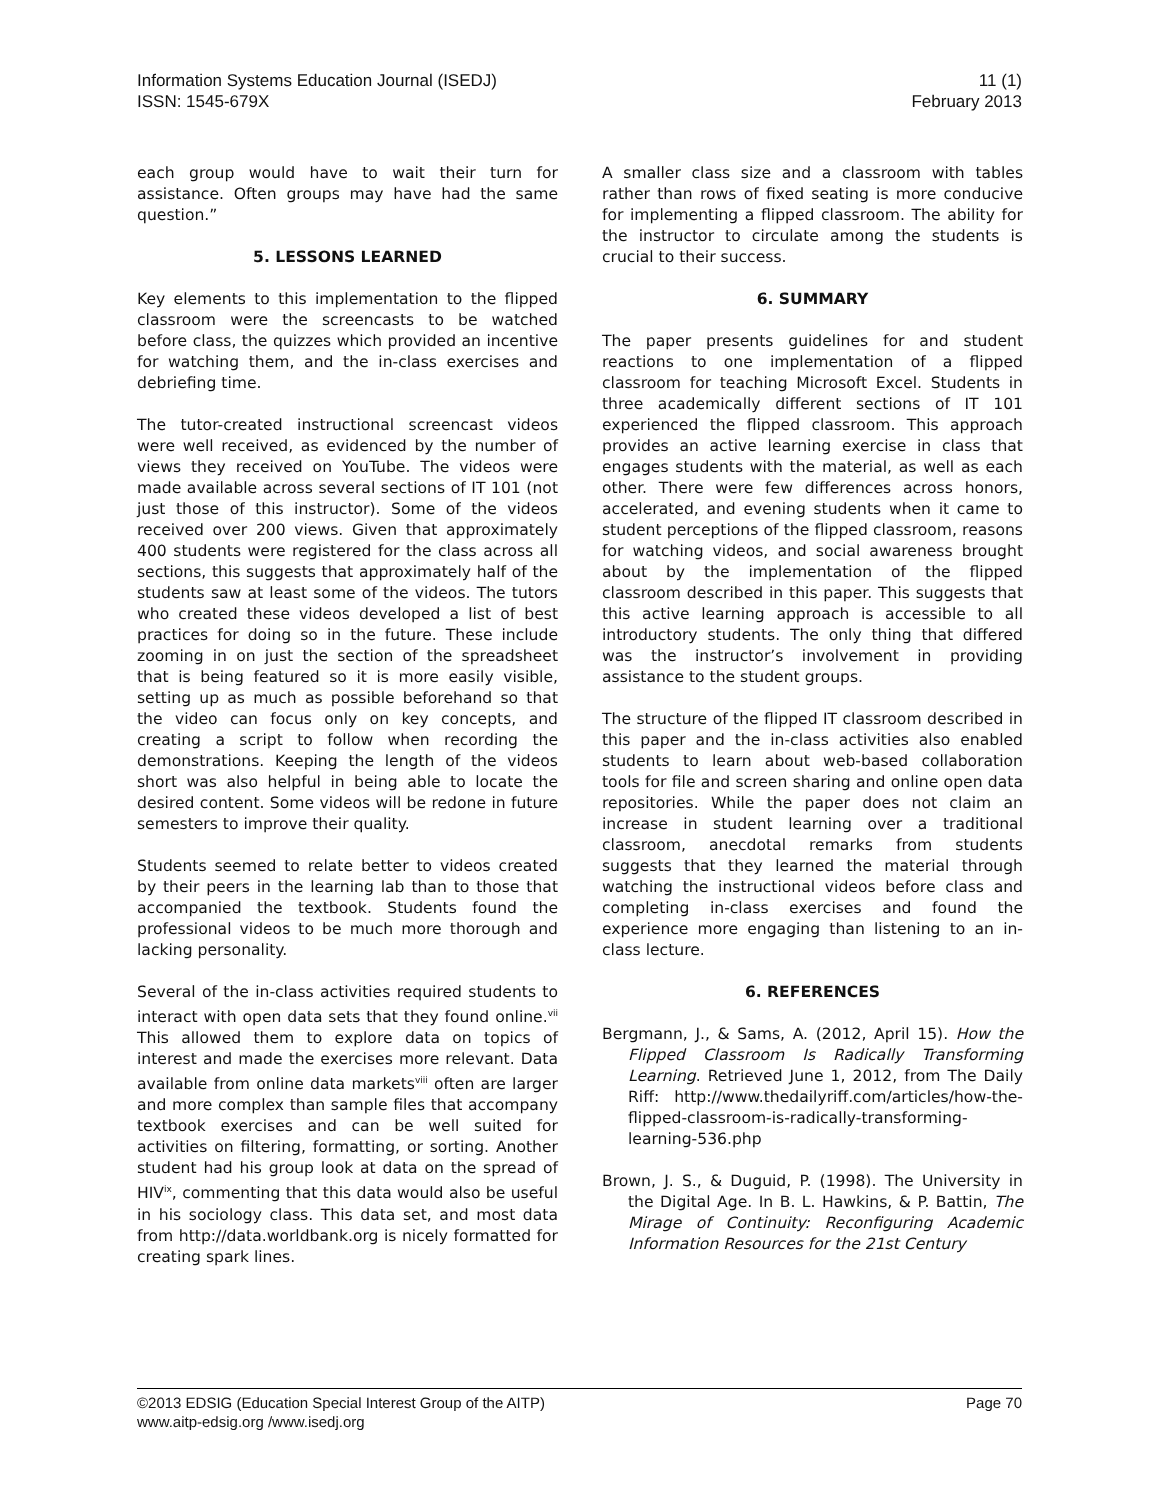Information Systems Education Journal (ISEDJ)
ISSN: 1545-679X
11 (1)
February 2013
each group would have to wait their turn for assistance. Often groups may have had the same question.”
5. LESSONS LEARNED
Key elements to this implementation to the flipped classroom were the screencasts to be watched before class, the quizzes which provided an incentive for watching them, and the in-class exercises and debriefing time.
The tutor-created instructional screencast videos were well received, as evidenced by the number of views they received on YouTube. The videos were made available across several sections of IT 101 (not just those of this instructor). Some of the videos received over 200 views. Given that approximately 400 students were registered for the class across all sections, this suggests that approximately half of the students saw at least some of the videos. The tutors who created these videos developed a list of best practices for doing so in the future. These include zooming in on just the section of the spreadsheet that is being featured so it is more easily visible, setting up as much as possible beforehand so that the video can focus only on key concepts, and creating a script to follow when recording the demonstrations. Keeping the length of the videos short was also helpful in being able to locate the desired content. Some videos will be redone in future semesters to improve their quality.
Students seemed to relate better to videos created by their peers in the learning lab than to those that accompanied the textbook. Students found the professional videos to be much more thorough and lacking personality.
Several of the in-class activities required students to interact with open data sets that they found online.<sup>vii</sup> This allowed them to explore data on topics of interest and made the exercises more relevant. Data available from online data markets<sup>viii</sup> often are larger and more complex than sample files that accompany textbook exercises and can be well suited for activities on filtering, formatting, or sorting. Another student had his group look at data on the spread of HIV<sup>ix</sup>, commenting that this data would also be useful in his sociology class. This data set, and most data from http://data.worldbank.org is nicely formatted for creating spark lines.
A smaller class size and a classroom with tables rather than rows of fixed seating is more conducive for implementing a flipped classroom. The ability for the instructor to circulate among the students is crucial to their success.
6. SUMMARY
The paper presents guidelines for and student reactions to one implementation of a flipped classroom for teaching Microsoft Excel. Students in three academically different sections of IT 101 experienced the flipped classroom. This approach provides an active learning exercise in class that engages students with the material, as well as each other. There were few differences across honors, accelerated, and evening students when it came to student perceptions of the flipped classroom, reasons for watching videos, and social awareness brought about by the implementation of the flipped classroom described in this paper. This suggests that this active learning approach is accessible to all introductory students. The only thing that differed was the instructor’s involvement in providing assistance to the student groups.
The structure of the flipped IT classroom described in this paper and the in-class activities also enabled students to learn about web-based collaboration tools for file and screen sharing and online open data repositories. While the paper does not claim an increase in student learning over a traditional classroom, anecdotal remarks from students suggests that they learned the material through watching the instructional videos before class and completing in-class exercises and found the experience more engaging than listening to an in-class lecture.
6. REFERENCES
Bergmann, J., & Sams, A. (2012, April 15). How the Flipped Classroom Is Radically Transforming Learning. Retrieved June 1, 2012, from The Daily Riff: http://www.thedailyriff.com/articles/how-the-flipped-classroom-is-radically-transforming-learning-536.php
Brown, J. S., & Duguid, P. (1998). The University in the Digital Age. In B. L. Hawkins, & P. Battin, The Mirage of Continuity: Reconfiguring Academic Information Resources for the 21st Century
©2013 EDSIG (Education Special Interest Group of the AITP)
www.aitp-edsig.org /www.isedj.org
Page 70